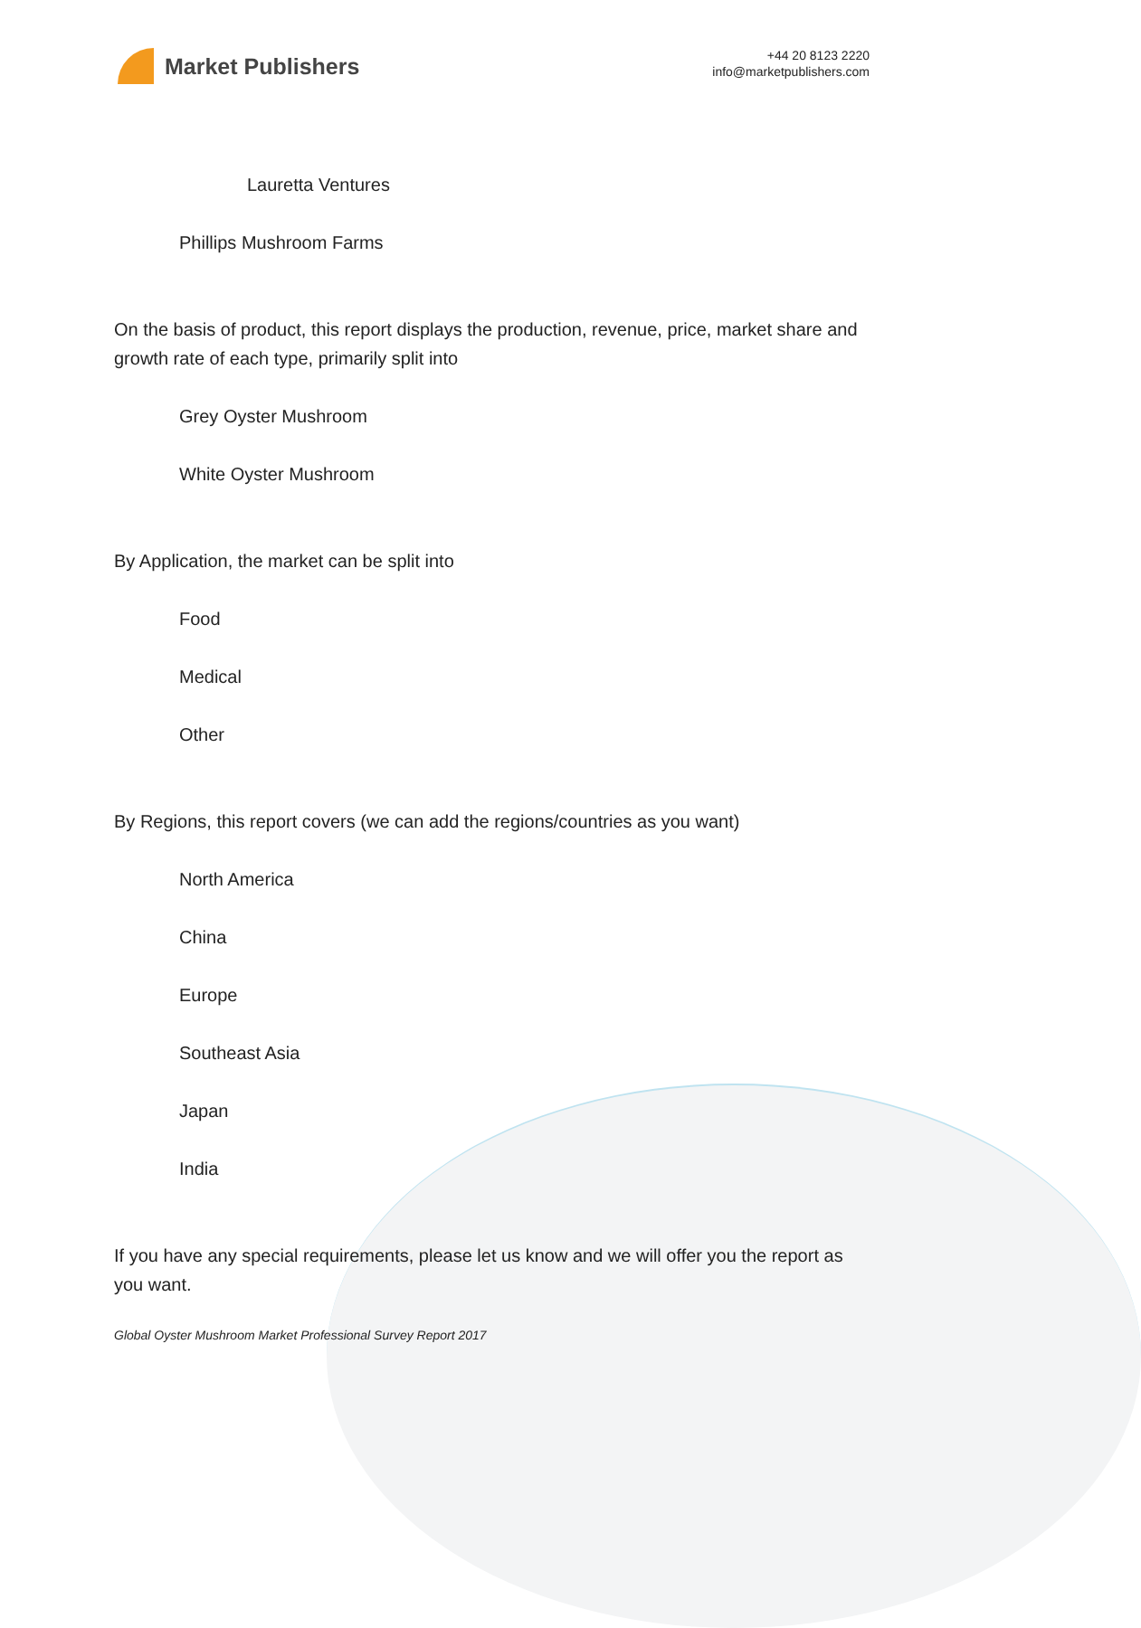Market Publishers
+44 20 8123 2220
info@marketpublishers.com
Lauretta Ventures
Phillips Mushroom Farms
On the basis of product, this report displays the production, revenue, price, market share and growth rate of each type, primarily split into
Grey Oyster Mushroom
White Oyster Mushroom
By Application, the market can be split into
Food
Medical
Other
By Regions, this report covers (we can add the regions/countries as you want)
North America
China
Europe
Southeast Asia
Japan
India
If you have any special requirements, please let us know and we will offer you the report as you want.
Global Oyster Mushroom Market Professional Survey Report 2017